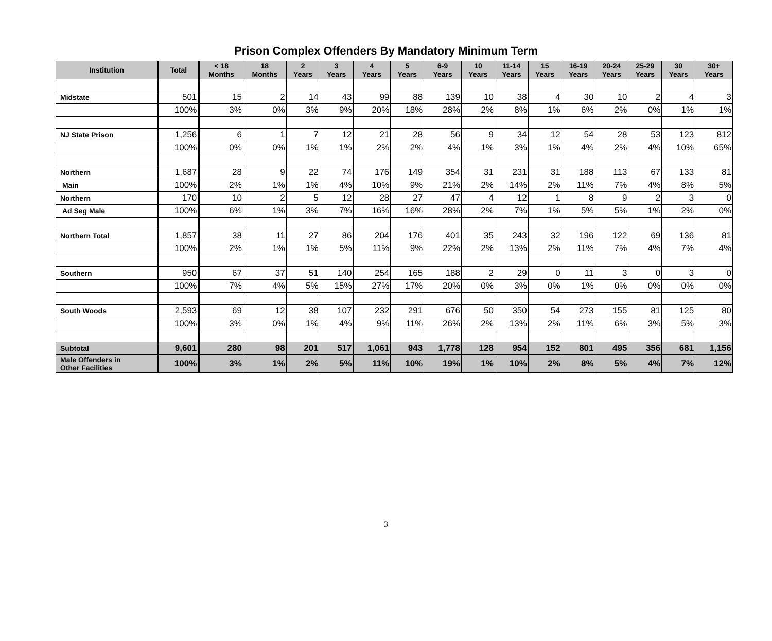Prison Complex Offenders By Mandatory Minimum Term
| Institution | Total | < 18 Months | 18 Months | 2 Years | 3 Years | 4 Years | 5 Years | 6-9 Years | 10 Years | 11-14 Years | 15 Years | 16-19 Years | 20-24 Years | 25-29 Years | 30 Years | 30+ Years |
| --- | --- | --- | --- | --- | --- | --- | --- | --- | --- | --- | --- | --- | --- | --- | --- | --- |
| Midstate | 501 | 15 | 2 | 14 | 43 | 99 | 88 | 139 | 10 | 38 | 4 | 30 | 10 | 2 | 4 | 3 |
| | 100% | 3% | 0% | 3% | 9% | 20% | 18% | 28% | 2% | 8% | 1% | 6% | 2% | 0% | 1% | 1% |
| NJ State Prison | 1,256 | 6 | 1 | 7 | 12 | 21 | 28 | 56 | 9 | 34 | 12 | 54 | 28 | 53 | 123 | 812 |
| | 100% | 0% | 0% | 1% | 1% | 2% | 2% | 4% | 1% | 3% | 1% | 4% | 2% | 4% | 10% | 65% |
| Northern | 1,687 | 28 | 9 | 22 | 74 | 176 | 149 | 354 | 31 | 231 | 31 | 188 | 113 | 67 | 133 | 81 |
| Main | 100% | 2% | 1% | 1% | 4% | 10% | 9% | 21% | 2% | 14% | 2% | 11% | 7% | 4% | 8% | 5% |
| Northern | 170 | 10 | 2 | 5 | 12 | 28 | 27 | 47 | 4 | 12 | 1 | 8 | 9 | 2 | 3 | 0 |
| Ad Seg Male | 100% | 6% | 1% | 3% | 7% | 16% | 16% | 28% | 2% | 7% | 1% | 5% | 5% | 1% | 2% | 0% |
| Northern Total | 1,857 | 38 | 11 | 27 | 86 | 204 | 176 | 401 | 35 | 243 | 32 | 196 | 122 | 69 | 136 | 81 |
| | 100% | 2% | 1% | 1% | 5% | 11% | 9% | 22% | 2% | 13% | 2% | 11% | 7% | 4% | 7% | 4% |
| Southern | 950 | 67 | 37 | 51 | 140 | 254 | 165 | 188 | 2 | 29 | 0 | 11 | 3 | 0 | 3 | 0 |
| | 100% | 7% | 4% | 5% | 15% | 27% | 17% | 20% | 0% | 3% | 0% | 1% | 0% | 0% | 0% | 0% |
| South Woods | 2,593 | 69 | 12 | 38 | 107 | 232 | 291 | 676 | 50 | 350 | 54 | 273 | 155 | 81 | 125 | 80 |
| | 100% | 3% | 0% | 1% | 4% | 9% | 11% | 26% | 2% | 13% | 2% | 11% | 6% | 3% | 5% | 3% |
| Subtotal | 9,601 | 280 | 98 | 201 | 517 | 1,061 | 943 | 1,778 | 128 | 954 | 152 | 801 | 495 | 356 | 681 | 1,156 |
| Male Offenders in Other Facilities | 100% | 3% | 1% | 2% | 5% | 11% | 10% | 19% | 1% | 10% | 2% | 8% | 5% | 4% | 7% | 12% |
3